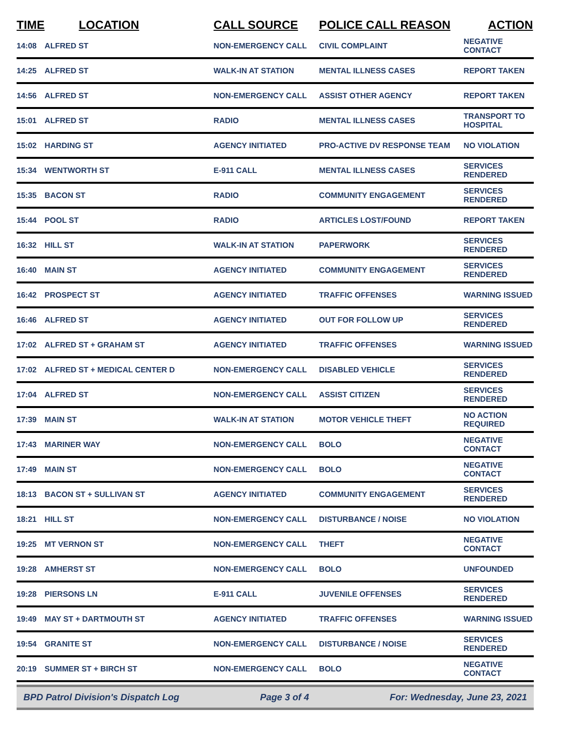| TIME | LOCATION | CALL SOURCE | POLICE CALL REASON | ACTION |
| --- | --- | --- | --- | --- |
| 14:08 | ALFRED ST | NON-EMERGENCY CALL | CIVIL COMPLAINT | NEGATIVE CONTACT |
| 14:25 | ALFRED ST | WALK-IN AT STATION | MENTAL ILLNESS CASES | REPORT TAKEN |
| 14:56 | ALFRED ST | NON-EMERGENCY CALL | ASSIST OTHER AGENCY | REPORT TAKEN |
| 15:01 | ALFRED ST | RADIO | MENTAL ILLNESS CASES | TRANSPORT TO HOSPITAL |
| 15:02 | HARDING ST | AGENCY INITIATED | PRO-ACTIVE DV RESPONSE TEAM | NO VIOLATION |
| 15:34 | WENTWORTH ST | E-911 CALL | MENTAL ILLNESS CASES | SERVICES RENDERED |
| 15:35 | BACON ST | RADIO | COMMUNITY ENGAGEMENT | SERVICES RENDERED |
| 15:44 | POOL ST | RADIO | ARTICLES LOST/FOUND | REPORT TAKEN |
| 16:32 | HILL ST | WALK-IN AT STATION | PAPERWORK | SERVICES RENDERED |
| 16:40 | MAIN ST | AGENCY INITIATED | COMMUNITY ENGAGEMENT | SERVICES RENDERED |
| 16:42 | PROSPECT ST | AGENCY INITIATED | TRAFFIC OFFENSES | WARNING ISSUED |
| 16:46 | ALFRED ST | AGENCY INITIATED | OUT FOR FOLLOW UP | SERVICES RENDERED |
| 17:02 | ALFRED ST + GRAHAM ST | AGENCY INITIATED | TRAFFIC OFFENSES | WARNING ISSUED |
| 17:02 | ALFRED ST + MEDICAL CENTER D | NON-EMERGENCY CALL | DISABLED VEHICLE | SERVICES RENDERED |
| 17:04 | ALFRED ST | NON-EMERGENCY CALL | ASSIST CITIZEN | SERVICES RENDERED |
| 17:39 | MAIN ST | WALK-IN AT STATION | MOTOR VEHICLE THEFT | NO ACTION REQUIRED |
| 17:43 | MARINER WAY | NON-EMERGENCY CALL | BOLO | NEGATIVE CONTACT |
| 17:49 | MAIN ST | NON-EMERGENCY CALL | BOLO | NEGATIVE CONTACT |
| 18:13 | BACON ST + SULLIVAN ST | AGENCY INITIATED | COMMUNITY ENGAGEMENT | SERVICES RENDERED |
| 18:21 | HILL ST | NON-EMERGENCY CALL | DISTURBANCE / NOISE | NO VIOLATION |
| 19:25 | MT VERNON ST | NON-EMERGENCY CALL | THEFT | NEGATIVE CONTACT |
| 19:28 | AMHERST ST | NON-EMERGENCY CALL | BOLO | UNFOUNDED |
| 19:28 | PIERSONS LN | E-911 CALL | JUVENILE OFFENSES | SERVICES RENDERED |
| 19:49 | MAY ST + DARTMOUTH ST | AGENCY INITIATED | TRAFFIC OFFENSES | WARNING ISSUED |
| 19:54 | GRANITE ST | NON-EMERGENCY CALL | DISTURBANCE / NOISE | SERVICES RENDERED |
| 20:19 | SUMMER ST + BIRCH ST | NON-EMERGENCY CALL | BOLO | NEGATIVE CONTACT |
BPD Patrol Division's Dispatch Log Page 3 of 4 For: Wednesday, June 23, 2021